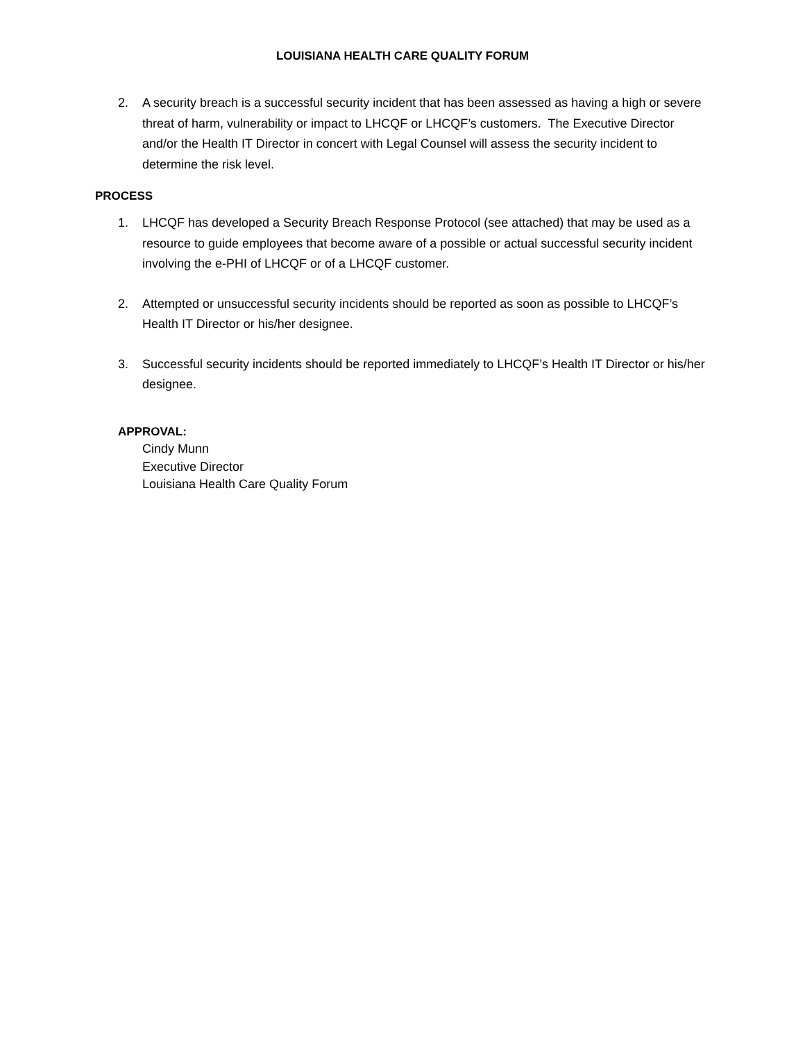LOUISIANA HEALTH CARE QUALITY FORUM
2. A security breach is a successful security incident that has been assessed as having a high or severe threat of harm, vulnerability or impact to LHCQF or LHCQF’s customers. The Executive Director and/or the Health IT Director in concert with Legal Counsel will assess the security incident to determine the risk level.
PROCESS
1. LHCQF has developed a Security Breach Response Protocol (see attached) that may be used as a resource to guide employees that become aware of a possible or actual successful security incident involving the e-PHI of LHCQF or of a LHCQF customer.
2. Attempted or unsuccessful security incidents should be reported as soon as possible to LHCQF’s Health IT Director or his/her designee.
3. Successful security incidents should be reported immediately to LHCQF’s Health IT Director or his/her designee.
APPROVAL:
Cindy Munn
Executive Director
Louisiana Health Care Quality Forum